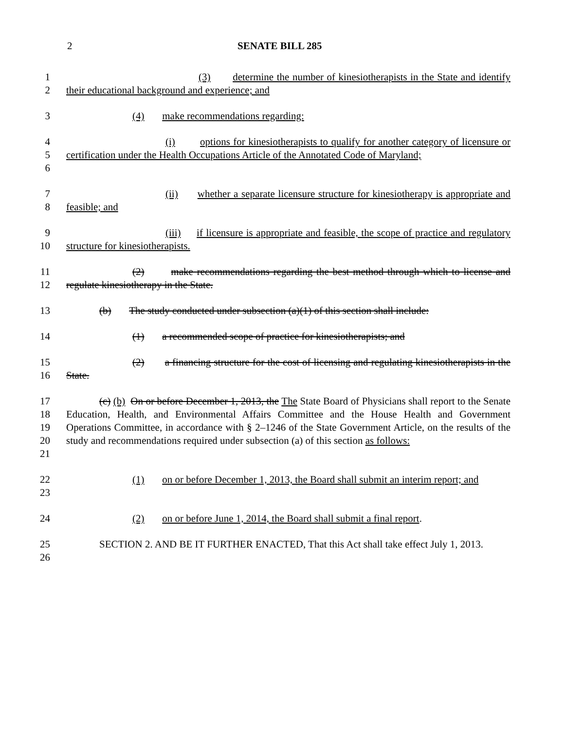2 SENATE BILL 285
1
2
(3) determine the number of kinesiotherapists in the State and identify their educational background and experience; and
3 (4) make recommendations regarding:
4
5
6
(i) options for kinesiotherapists to qualify for another category of licensure or certification under the Health Occupations Article of the Annotated Code of Maryland;
7
8
(ii) whether a separate licensure structure for kinesiotherapy is appropriate and feasible; and
9
10
(iii) if licensure is appropriate and feasible, the scope of practice and regulatory structure for kinesiotherapists.
11
12
(2) make recommendations regarding the best method through which to license and regulate kinesiotherapy in the State.
13 (b) The study conducted under subsection (a)(1) of this section shall include:
14 (1) a recommended scope of practice for kinesiotherapists; and
15
16
(2) a financing structure for the cost of licensing and regulating kinesiotherapists in the State.
17
18
19
20
21
(c) (b) On or before December 1, 2013, the The State Board of Physicians shall report to the Senate Education, Health, and Environmental Affairs Committee and the House Health and Government Operations Committee, in accordance with § 2–1246 of the State Government Article, on the results of the study and recommendations required under subsection (a) of this section as follows:
22
23
(1) on or before December 1, 2013, the Board shall submit an interim report; and
24 (2) on or before June 1, 2014, the Board shall submit a final report.
25
26
SECTION 2. AND BE IT FURTHER ENACTED, That this Act shall take effect July 1, 2013.